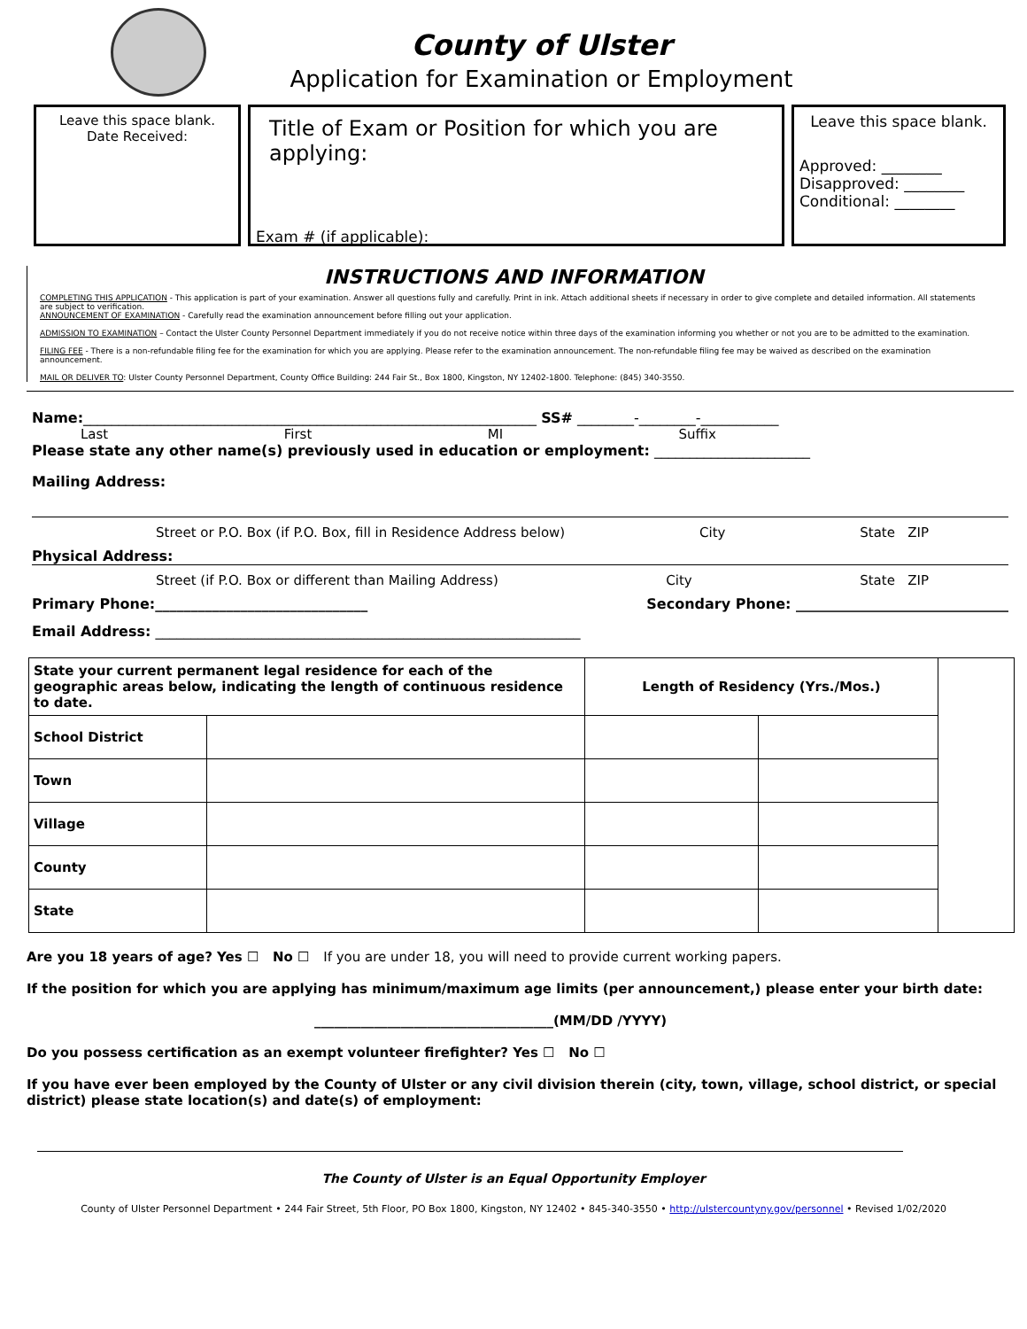County of Ulster
Application for Examination or Employment
Leave this space blank.
Date Received:
Title of Exam or Position for which you are applying:
Exam # (if applicable):______________________
Leave this space blank.
Approved: ________
Disapproved: ________
Conditional: ________
INSTRUCTIONS AND INFORMATION
COMPLETING THIS APPLICATION - This application is part of your examination. Answer all questions fully and carefully. Print in ink. Attach additional sheets if necessary in order to give complete and detailed information. All statements are subject to verification.
ANNOUNCEMENT OF EXAMINATION - Carefully read the examination announcement before filling out your application.
ADMISSION TO EXAMINATION – Contact the Ulster County Personnel Department immediately if you do not receive notice within three days of the examination informing you whether or not you are to be admitted to the examination.
FILING FEE - There is a non-refundable filing fee for the examination for which you are applying. Please refer to the examination announcement. The non-refundable filing fee may be waived as described on the examination announcement.
MAIL OR DELIVER TO: Ulster County Personnel Department, County Office Building: 244 Fair St., Box 1800, Kingston, NY 12402-1800. Telephone: (845) 340-3550.
Name:________________________________________________________________ SS# ________-________-___________
Last First MI Suffix
Please state any other name(s) previously used in education or employment: ______________________
Mailing Address:
Street or P.O. Box (if P.O. Box, fill in Residence Address below) City State ZIP
Physical Address:
Street (if P.O. Box or different than Mailing Address) City State ZIP
Primary Phone:______________________________ Secondary Phone: ______________________________
Email Address: ____________________________________________________________
| State your current permanent legal residence for each of the geographic areas below, indicating the length of continuous residence to date. | | Length of Residency (Yrs./Mos.) | | |
| School District | | | | |
| Town | | | | |
| Village | | | | |
| County | | | | |
| State | | | | |
Are you 18 years of age? Yes ☐ No ☐ If you are under 18, you will need to provide current working papers.
If the position for which you are applying has minimum/maximum age limits (per announcement,) please enter your birth date:
____________________________________(MM/DD /YYYY)
Do you possess certification as an exempt volunteer firefighter? Yes ☐ No ☐
If you have ever been employed by the County of Ulster or any civil division therein (city, town, village, school district, or special district) please state location(s) and date(s) of employment:
The County of Ulster is an Equal Opportunity Employer
County of Ulster Personnel Department • 244 Fair Street, 5th Floor, PO Box 1800, Kingston, NY 12402 • 845-340-3550 • http://ulstercountyny.gov/personnel • Revised 1/02/2020